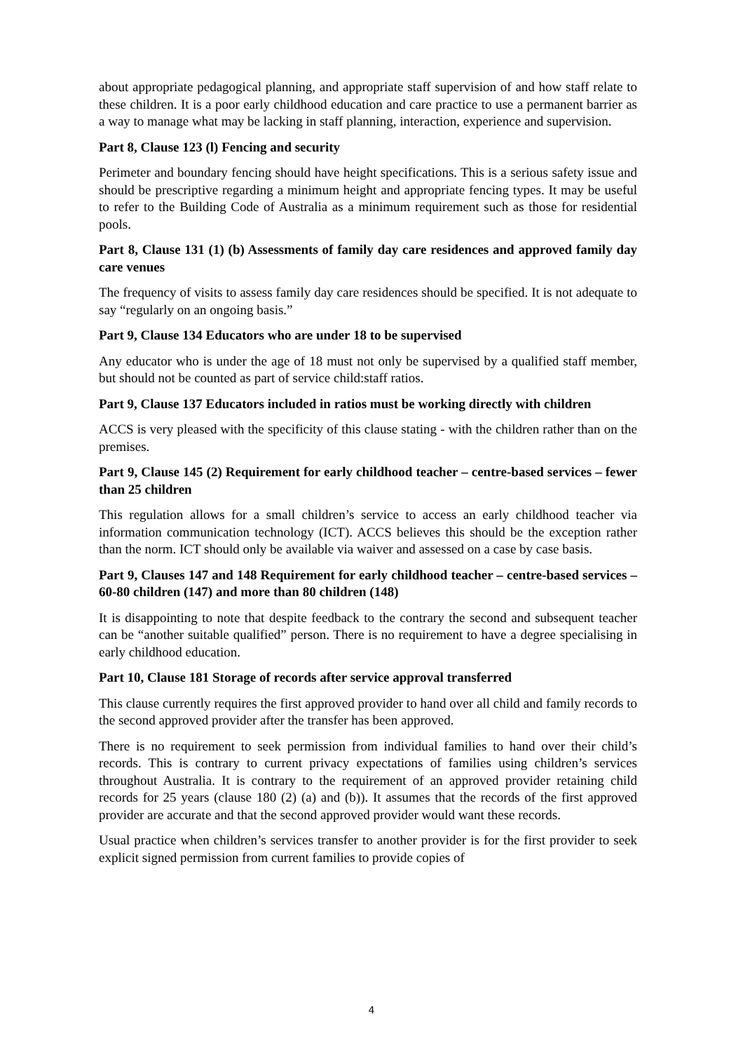about appropriate pedagogical planning, and appropriate staff supervision of and how staff relate to these children. It is a poor early childhood education and care practice to use a permanent barrier as a way to manage what may be lacking in staff planning, interaction, experience and supervision.
Part 8, Clause 123 (l) Fencing and security
Perimeter and boundary fencing should have height specifications. This is a serious safety issue and should be prescriptive regarding a minimum height and appropriate fencing types. It may be useful to refer to the Building Code of Australia as a minimum requirement such as those for residential pools.
Part 8, Clause 131 (1) (b) Assessments of family day care residences and approved family day care venues
The frequency of visits to assess family day care residences should be specified. It is not adequate to say “regularly on an ongoing basis.”
Part 9, Clause 134 Educators who are under 18 to be supervised
Any educator who is under the age of 18 must not only be supervised by a qualified staff member, but should not be counted as part of service child:staff ratios.
Part 9, Clause 137 Educators included in ratios must be working directly with children
ACCS is very pleased with the specificity of this clause stating - with the children rather than on the premises.
Part 9, Clause 145 (2) Requirement for early childhood teacher – centre-based services – fewer than 25 children
This regulation allows for a small children’s service to access an early childhood teacher via information communication technology (ICT). ACCS believes this should be the exception rather than the norm. ICT should only be available via waiver and assessed on a case by case basis.
Part 9, Clauses 147 and 148 Requirement for early childhood teacher – centre-based services – 60-80 children (147) and more than 80 children (148)
It is disappointing to note that despite feedback to the contrary the second and subsequent teacher can be “another suitable qualified” person. There is no requirement to have a degree specialising in early childhood education.
Part 10, Clause 181 Storage of records after service approval transferred
This clause currently requires the first approved provider to hand over all child and family records to the second approved provider after the transfer has been approved.
There is no requirement to seek permission from individual families to hand over their child’s records. This is contrary to current privacy expectations of families using children’s services throughout Australia. It is contrary to the requirement of an approved provider retaining child records for 25 years (clause 180 (2) (a) and (b)). It assumes that the records of the first approved provider are accurate and that the second approved provider would want these records.
Usual practice when children’s services transfer to another provider is for the first provider to seek explicit signed permission from current families to provide copies of
4